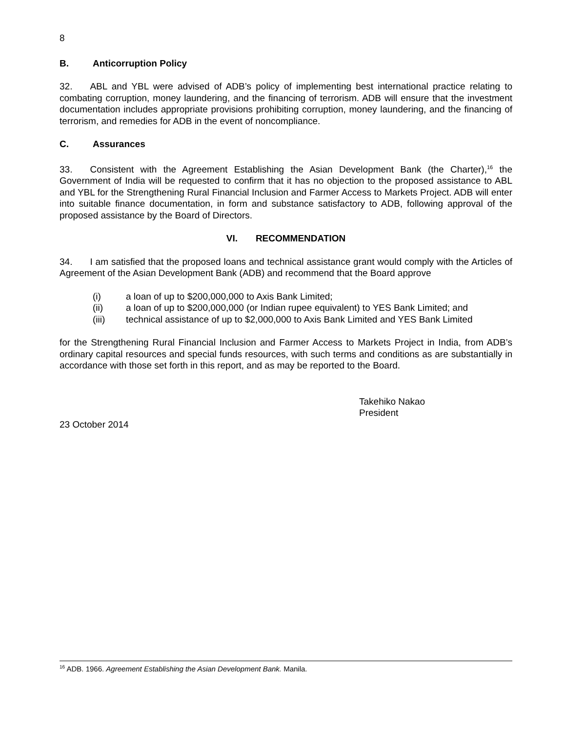8
B. Anticorruption Policy
32. ABL and YBL were advised of ADB’s policy of implementing best international practice relating to combating corruption, money laundering, and the financing of terrorism. ADB will ensure that the investment documentation includes appropriate provisions prohibiting corruption, money laundering, and the financing of terrorism, and remedies for ADB in the event of noncompliance.
C. Assurances
33. Consistent with the Agreement Establishing the Asian Development Bank (the Charter),<sup>16</sup> the Government of India will be requested to confirm that it has no objection to the proposed assistance to ABL and YBL for the Strengthening Rural Financial Inclusion and Farmer Access to Markets Project. ADB will enter into suitable finance documentation, in form and substance satisfactory to ADB, following approval of the proposed assistance by the Board of Directors.
VI. RECOMMENDATION
34. I am satisfied that the proposed loans and technical assistance grant would comply with the Articles of Agreement of the Asian Development Bank (ADB) and recommend that the Board approve
(i) a loan of up to $200,000,000 to Axis Bank Limited;
(ii) a loan of up to $200,000,000 (or Indian rupee equivalent) to YES Bank Limited; and
(iii) technical assistance of up to $2,000,000 to Axis Bank Limited and YES Bank Limited
for the Strengthening Rural Financial Inclusion and Farmer Access to Markets Project in India, from ADB’s ordinary capital resources and special funds resources, with such terms and conditions as are substantially in accordance with those set forth in this report, and as may be reported to the Board.
Takehiko Nakao
President
23 October 2014
<sup>16</sup> ADB. 1966. Agreement Establishing the Asian Development Bank. Manila.